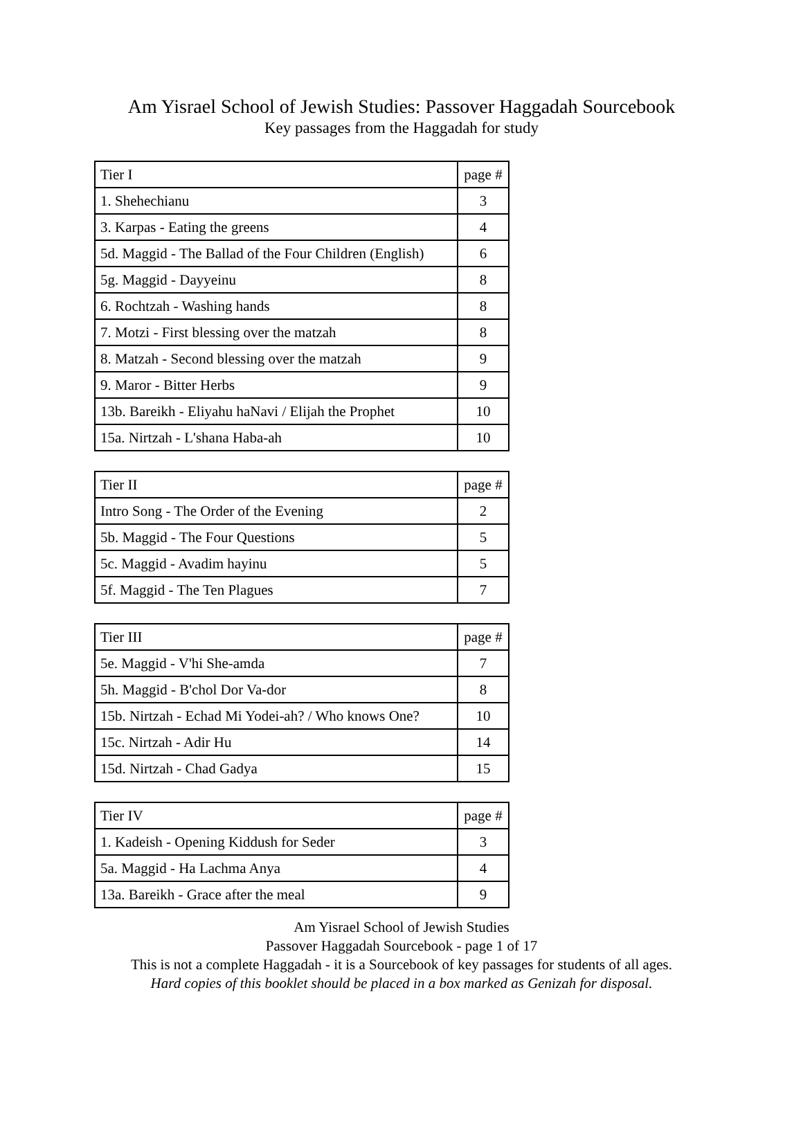Am Yisrael School of Jewish Studies: Passover Haggadah Sourcebook
Key passages from the Haggadah for study
| Tier I | page # |
| --- | --- |
| 1. Shehechianu | 3 |
| 3. Karpas - Eating the greens | 4 |
| 5d. Maggid - The Ballad of the Four Children (English) | 6 |
| 5g. Maggid - Dayyeinu | 8 |
| 6. Rochtzah - Washing hands | 8 |
| 7. Motzi - First blessing over the matzah | 8 |
| 8. Matzah - Second blessing over the matzah | 9 |
| 9. Maror - Bitter Herbs | 9 |
| 13b. Bareikh - Eliyahu haNavi / Elijah the Prophet | 10 |
| 15a. Nirtzah - L'shana Haba-ah | 10 |
| Tier II | page # |
| --- | --- |
| Intro Song - The Order of the Evening | 2 |
| 5b. Maggid - The Four Questions | 5 |
| 5c. Maggid - Avadim hayinu | 5 |
| 5f. Maggid - The Ten Plagues | 7 |
| Tier III | page # |
| --- | --- |
| 5e. Maggid - V'hi She-amda | 7 |
| 5h. Maggid - B'chol Dor Va-dor | 8 |
| 15b. Nirtzah - Echad Mi Yodei-ah? / Who knows One? | 10 |
| 15c. Nirtzah - Adir Hu | 14 |
| 15d. Nirtzah - Chad Gadya | 15 |
| Tier IV | page # |
| --- | --- |
| 1. Kadeish - Opening Kiddush for Seder | 3 |
| 5a. Maggid - Ha Lachma Anya | 4 |
| 13a. Bareikh - Grace after the meal | 9 |
Am Yisrael School of Jewish Studies
Passover Haggadah Sourcebook - page 1 of 17
This is not a complete Haggadah - it is a Sourcebook of key passages for students of all ages.
Hard copies of this booklet should be placed in a box marked as Genizah for disposal.